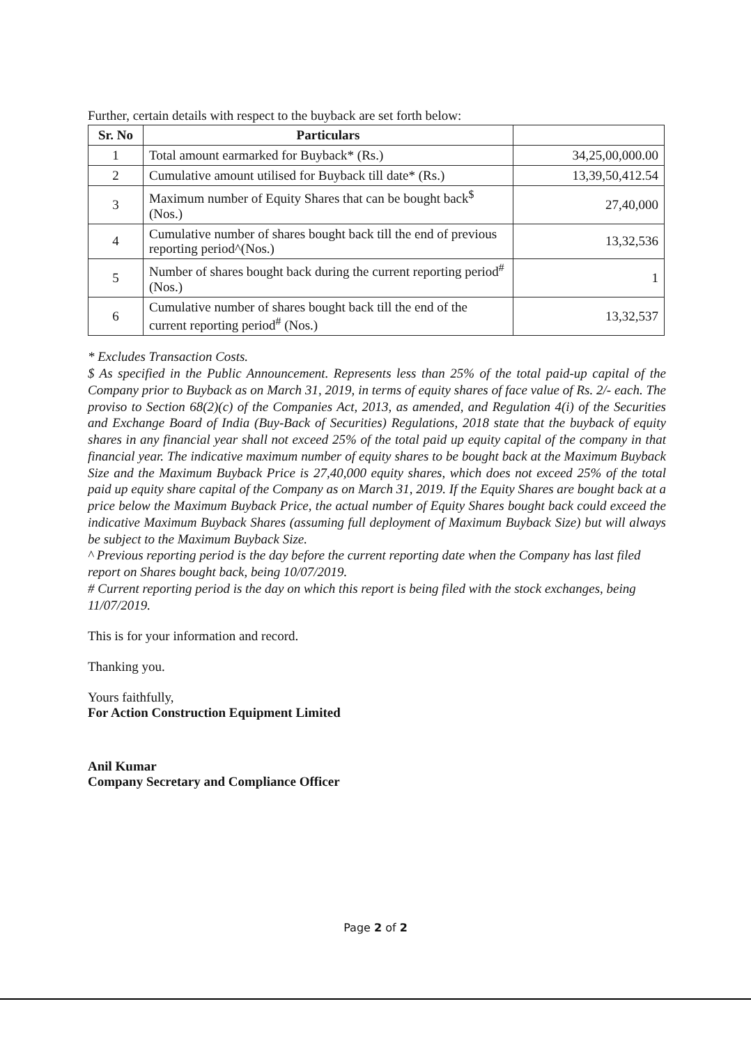Further, certain details with respect to the buyback are set forth below:
| Sr. No | Particulars | |
| --- | --- | --- |
| 1 | Total amount earmarked for Buyback* (Rs.) | 34,25,00,000.00 |
| 2 | Cumulative amount utilised for Buyback till date* (Rs.) | 13,39,50,412.54 |
| 3 | Maximum number of Equity Shares that can be bought back<sup>$</sup> (Nos.) | 27,40,000 |
| 4 | Cumulative number of shares bought back till the end of previous reporting period^(Nos.) | 13,32,536 |
| 5 | Number of shares bought back during the current reporting period<sup>#</sup> (Nos.) | 1 |
| 6 | Cumulative number of shares bought back till the end of the current reporting period<sup>#</sup> (Nos.) | 13,32,537 |
* Excludes Transaction Costs.
$ As specified in the Public Announcement. Represents less than 25% of the total paid-up capital of the Company prior to Buyback as on March 31, 2019, in terms of equity shares of face value of Rs. 2/- each. The proviso to Section 68(2)(c) of the Companies Act, 2013, as amended, and Regulation 4(i) of the Securities and Exchange Board of India (Buy-Back of Securities) Regulations, 2018 state that the buyback of equity shares in any financial year shall not exceed 25% of the total paid up equity capital of the company in that financial year. The indicative maximum number of equity shares to be bought back at the Maximum Buyback Size and the Maximum Buyback Price is 27,40,000 equity shares, which does not exceed 25% of the total paid up equity share capital of the Company as on March 31, 2019. If the Equity Shares are bought back at a price below the Maximum Buyback Price, the actual number of Equity Shares bought back could exceed the indicative Maximum Buyback Shares (assuming full deployment of Maximum Buyback Size) but will always be subject to the Maximum Buyback Size.
^ Previous reporting period is the day before the current reporting date when the Company has last filed report on Shares bought back, being 10/07/2019.
# Current reporting period is the day on which this report is being filed with the stock exchanges, being 11/07/2019.
This is for your information and record.
Thanking you.
Yours faithfully,
For Action Construction Equipment Limited
Anil Kumar
Company Secretary and Compliance Officer
Page 2 of 2